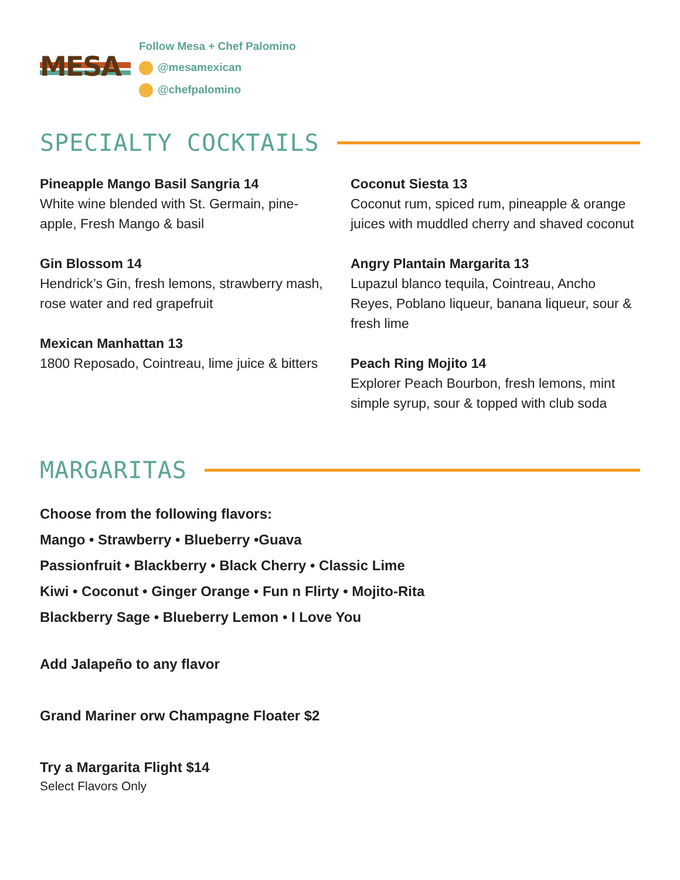MESA
Follow Mesa + Chef Palomino
@mesamexican
@chefpalomino
SPECIALTY COCKTAILS
Pineapple Mango Basil Sangria 14
White wine blended with St. Germain, pine-apple, Fresh Mango & basil
Gin Blossom 14
Hendrick’s Gin, fresh lemons, strawberry mash, rose water and red grapefruit
Mexican Manhattan 13
1800 Reposado, Cointreau, lime juice & bitters
Coconut Siesta 13
Coconut rum, spiced rum, pineapple & orange juices with muddled cherry and shaved coconut
Angry Plantain Margarita 13
Lupazul blanco tequila, Cointreau, Ancho Reyes, Poblano liqueur, banana liqueur, sour & fresh lime
Peach Ring Mojito 14
Explorer Peach Bourbon, fresh lemons, mint simple syrup, sour & topped with club soda
MARGARITAS
Choose from the following flavors:
Mango • Strawberry • Blueberry •Guava
Passionfruit • Blackberry • Black Cherry • Classic Lime
Kiwi • Coconut • Ginger Orange • Fun n Flirty • Mojito-Rita
Blackberry Sage • Blueberry Lemon • I Love You
Add Jalapeño to any flavor
Grand Mariner orw Champagne Floater $2
Try a Margarita Flight $14
Select Flavors Only